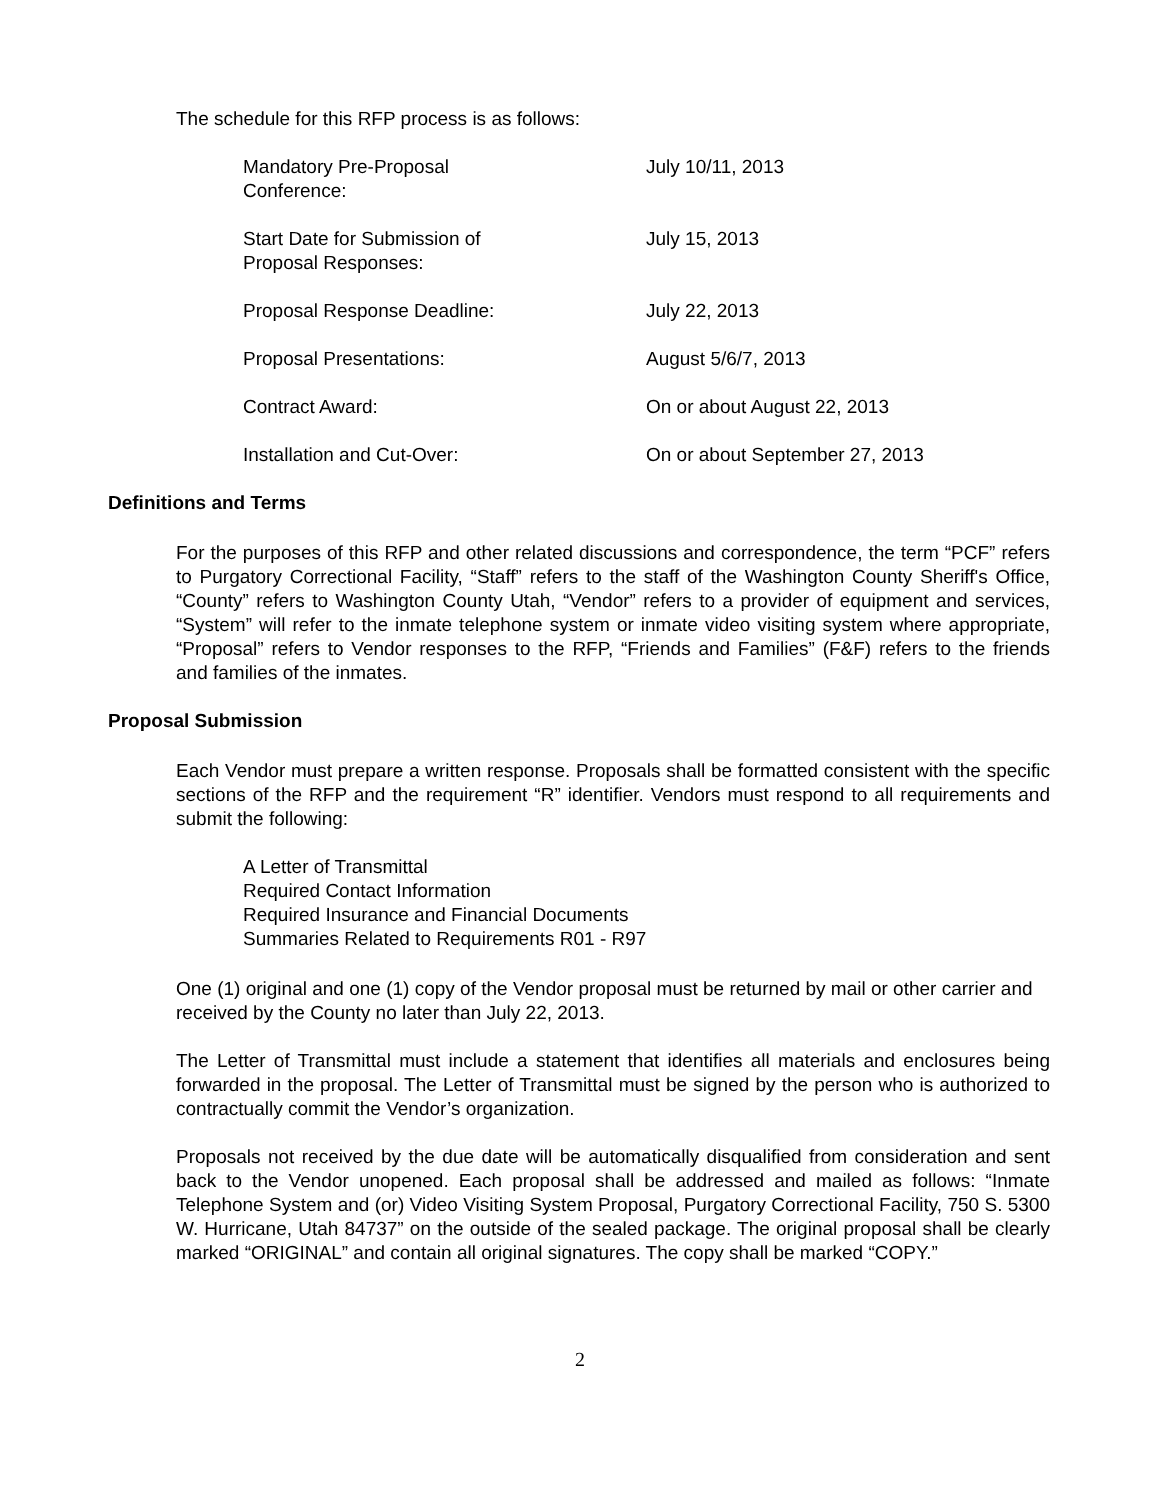The schedule for this RFP process is as follows:
| Mandatory Pre-Proposal Conference: | July 10/11, 2013 |
| Start Date for Submission of Proposal Responses: | July 15, 2013 |
| Proposal Response Deadline: | July 22, 2013 |
| Proposal Presentations: | August 5/6/7, 2013 |
| Contract Award: | On or about August 22, 2013 |
| Installation and Cut-Over: | On or about September 27, 2013 |
Definitions and Terms
For the purposes of this RFP and other related discussions and correspondence, the term “PCF” refers to Purgatory Correctional Facility, “Staff” refers to the staff of the Washington County Sheriff's Office, “County” refers to Washington County Utah, “Vendor” refers to a provider of equipment and services, “System” will refer to the inmate telephone system or inmate video visiting system where appropriate, “Proposal” refers to Vendor responses to the RFP, “Friends and Families” (F&F) refers to the friends and families of the inmates.
Proposal Submission
Each Vendor must prepare a written response. Proposals shall be formatted consistent with the specific sections of the RFP and the requirement “R” identifier. Vendors must respond to all requirements and submit the following:
A Letter of Transmittal
Required Contact Information
Required Insurance and Financial Documents
Summaries Related to Requirements R01 - R97
One (1) original and one (1) copy of the Vendor proposal must be returned by mail or other carrier and received by the County no later than July 22, 2013.
The Letter of Transmittal must include a statement that identifies all materials and enclosures being forwarded in the proposal. The Letter of Transmittal must be signed by the person who is authorized to contractually commit the Vendor’s organization.
Proposals not received by the due date will be automatically disqualified from consideration and sent back to the Vendor unopened. Each proposal shall be addressed and mailed as follows: “Inmate Telephone System and (or) Video Visiting System Proposal, Purgatory Correctional Facility, 750 S. 5300 W. Hurricane, Utah 84737” on the outside of the sealed package. The original proposal shall be clearly marked “ORIGINAL” and contain all original signatures. The copy shall be marked “COPY.”
2